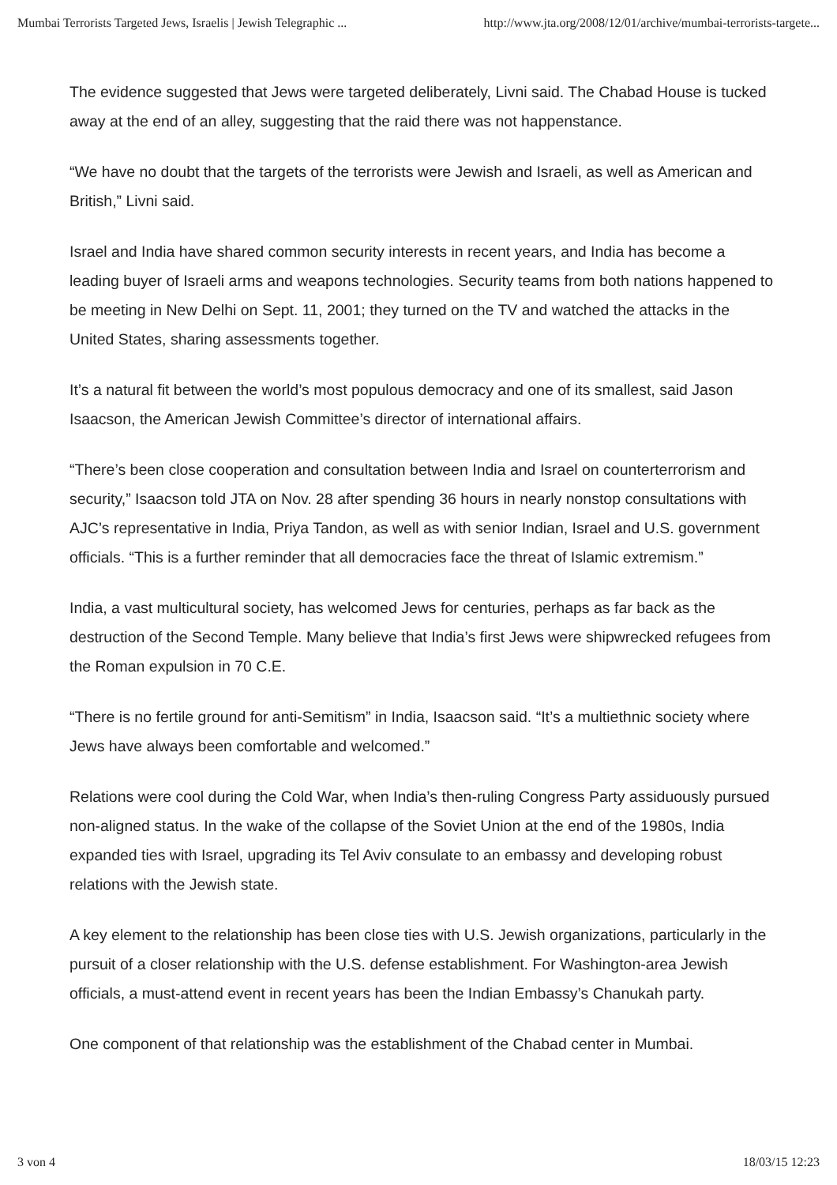Mumbai Terrorists Targeted Jews, Israelis | Jewish Telegraphic ... http://www.jta.org/2008/12/01/archive/mumbai-terrorists-targete...
The evidence suggested that Jews were targeted deliberately, Livni said. The Chabad House is tucked away at the end of an alley, suggesting that the raid there was not happenstance.
“We have no doubt that the targets of the terrorists were Jewish and Israeli, as well as American and British,” Livni said.
Israel and India have shared common security interests in recent years, and India has become a leading buyer of Israeli arms and weapons technologies. Security teams from both nations happened to be meeting in New Delhi on Sept. 11, 2001; they turned on the TV and watched the attacks in the United States, sharing assessments together.
It’s a natural fit between the world’s most populous democracy and one of its smallest, said Jason Isaacson, the American Jewish Committee’s director of international affairs.
“There’s been close cooperation and consultation between India and Israel on counterterrorism and security,” Isaacson told JTA on Nov. 28 after spending 36 hours in nearly nonstop consultations with AJC’s representative in India, Priya Tandon, as well as with senior Indian, Israel and U.S. government officials. “This is a further reminder that all democracies face the threat of Islamic extremism.”
India, a vast multicultural society, has welcomed Jews for centuries, perhaps as far back as the destruction of the Second Temple. Many believe that India’s first Jews were shipwrecked refugees from the Roman expulsion in 70 C.E.
“There is no fertile ground for anti-Semitism” in India, Isaacson said. “It’s a multiethnic society where Jews have always been comfortable and welcomed.”
Relations were cool during the Cold War, when India’s then-ruling Congress Party assiduously pursued non-aligned status. In the wake of the collapse of the Soviet Union at the end of the 1980s, India expanded ties with Israel, upgrading its Tel Aviv consulate to an embassy and developing robust relations with the Jewish state.
A key element to the relationship has been close ties with U.S. Jewish organizations, particularly in the pursuit of a closer relationship with the U.S. defense establishment. For Washington-area Jewish officials, a must-attend event in recent years has been the Indian Embassy’s Chanukah party.
One component of that relationship was the establishment of the Chabad center in Mumbai.
3 von 4 18/03/15 12:23